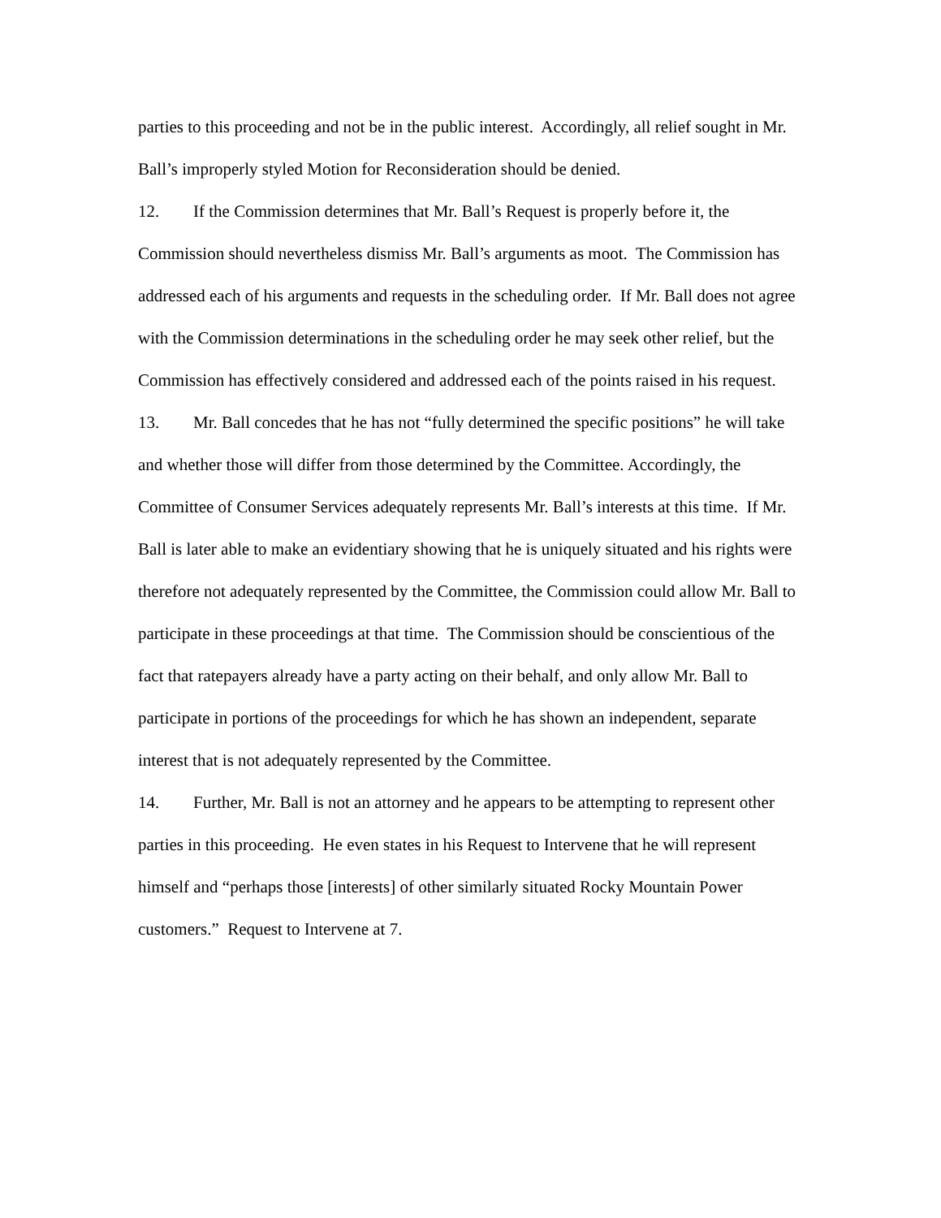parties to this proceeding and not be in the public interest. Accordingly, all relief sought in Mr. Ball’s improperly styled Motion for Reconsideration should be denied.
12. If the Commission determines that Mr. Ball’s Request is properly before it, the Commission should nevertheless dismiss Mr. Ball’s arguments as moot. The Commission has addressed each of his arguments and requests in the scheduling order. If Mr. Ball does not agree with the Commission determinations in the scheduling order he may seek other relief, but the Commission has effectively considered and addressed each of the points raised in his request.
13. Mr. Ball concedes that he has not “fully determined the specific positions” he will take and whether those will differ from those determined by the Committee. Accordingly, the Committee of Consumer Services adequately represents Mr. Ball’s interests at this time. If Mr. Ball is later able to make an evidentiary showing that he is uniquely situated and his rights were therefore not adequately represented by the Committee, the Commission could allow Mr. Ball to participate in these proceedings at that time. The Commission should be conscientious of the fact that ratepayers already have a party acting on their behalf, and only allow Mr. Ball to participate in portions of the proceedings for which he has shown an independent, separate interest that is not adequately represented by the Committee.
14. Further, Mr. Ball is not an attorney and he appears to be attempting to represent other parties in this proceeding. He even states in his Request to Intervene that he will represent himself and “perhaps those [interests] of other similarly situated Rocky Mountain Power customers.” Request to Intervene at 7.